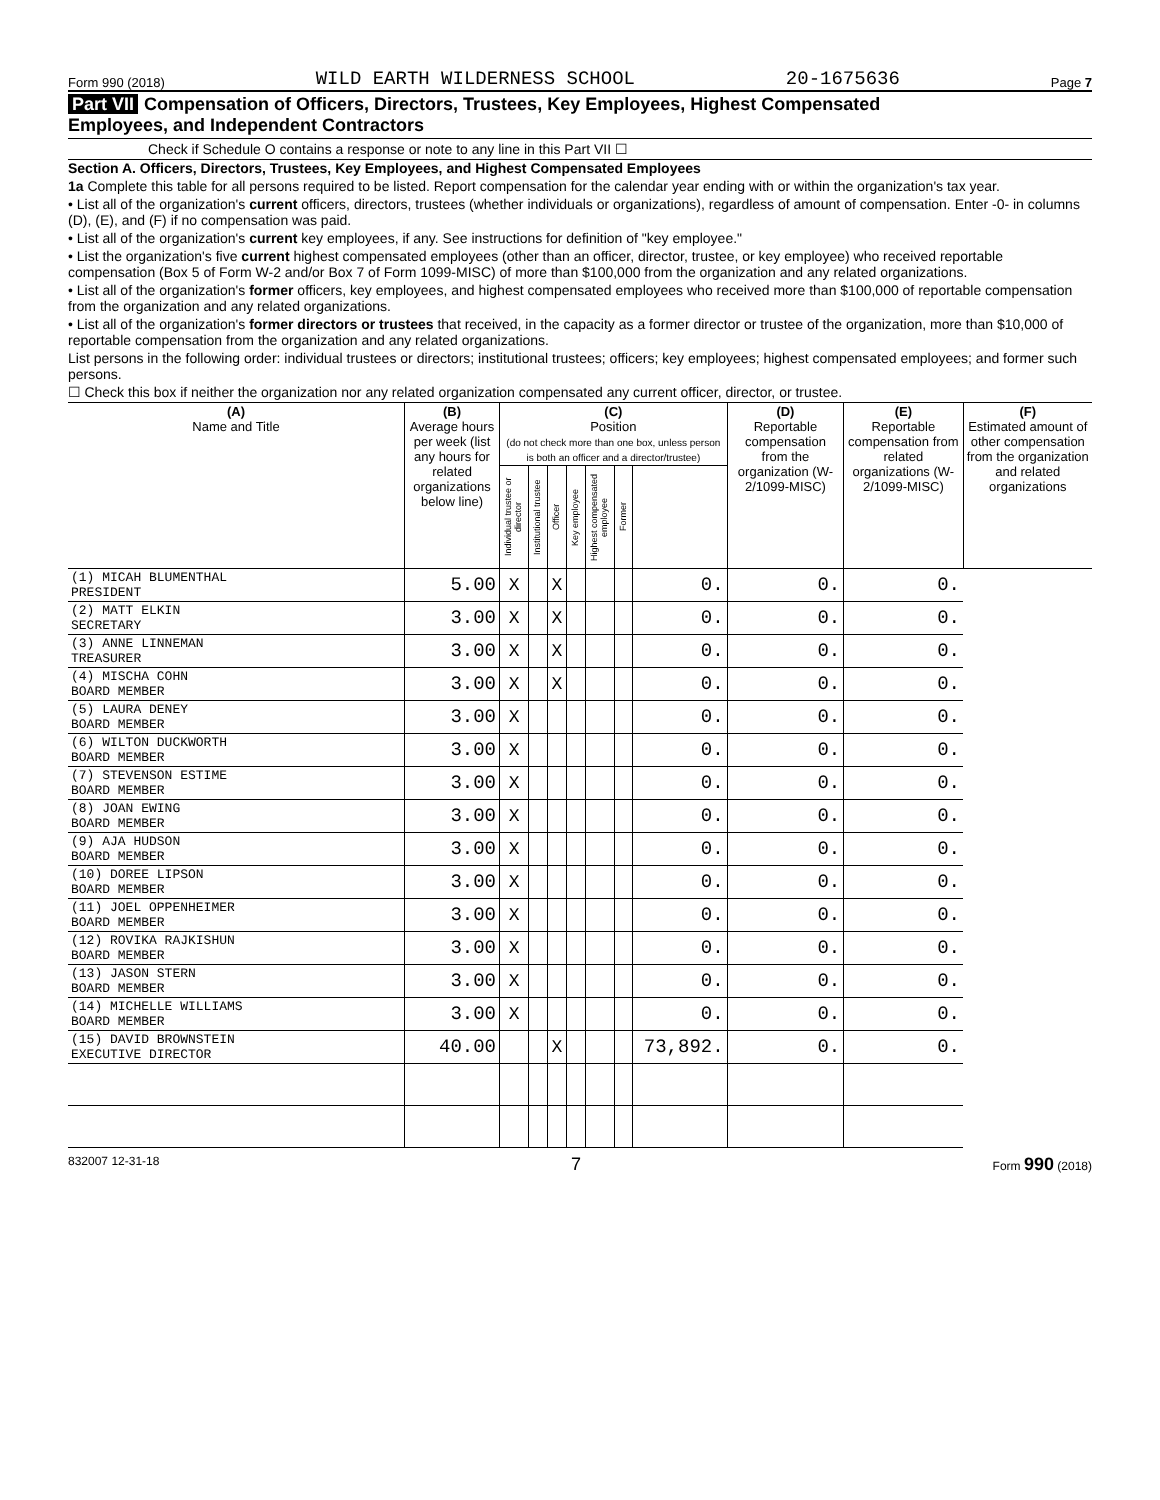Form 990 (2018) WILD EARTH WILDERNESS SCHOOL 20-1675636 Page 7
Part VII Compensation of Officers, Directors, Trustees, Key Employees, Highest Compensated
Employees, and Independent Contractors
Check if Schedule O contains a response or note to any line in this Part VII ☐
Section A. Officers, Directors, Trustees, Key Employees, and Highest Compensated Employees
1a Complete this table for all persons required to be listed. Report compensation for the calendar year ending with or within the organization's tax year.
• List all of the organization's current officers, directors, trustees (whether individuals or organizations), regardless of amount of compensation. Enter -0- in columns (D), (E), and (F) if no compensation was paid.
• List all of the organization's current key employees, if any. See instructions for definition of "key employee."
• List the organization's five current highest compensated employees (other than an officer, director, trustee, or key employee) who received reportable compensation (Box 5 of Form W-2 and/or Box 7 of Form 1099-MISC) of more than $100,000 from the organization and any related organizations.
• List all of the organization's former officers, key employees, and highest compensated employees who received more than $100,000 of reportable compensation from the organization and any related organizations.
• List all of the organization's former directors or trustees that received, in the capacity as a former director or trustee of the organization, more than $10,000 of reportable compensation from the organization and any related organizations.
List persons in the following order: individual trustees or directors; institutional trustees; officers; key employees; highest compensated employees; and former such persons.
☐ Check this box if neither the organization nor any related organization compensated any current officer, director, or trustee.
| (A) Name and Title | (B) Average hours per week (list any hours for related organizations below line) | (C) Position (do not check more than one box, unless person is both an officer and a director/trustee) | | | | | | | (D) Reportable compensation from the organization (W-2/1099-MISC) | (E) Reportable compensation from related organizations (W-2/1099-MISC) | (F) Estimated amount of other compensation from the organization and related organizations |
| --- | --- | --- | --- | --- | --- | --- | --- | --- | --- | --- | --- |
| | | Individual trustee or director | Institutional trustee | Officer | Key employee | Highest compensated employee | Former | | | | |
| (1) MICAH BLUMENTHAL PRESIDENT | 5.00 | X | | X | | | | | 0. | 0. | 0. |
| (2) MATT ELKIN SECRETARY | 3.00 | X | | X | | | | | 0. | 0. | 0. |
| (3) ANNE LINNEMAN TREASURER | 3.00 | X | | X | | | | | 0. | 0. | 0. |
| (4) MISCHA COHN BOARD MEMBER | 3.00 | X | | X | | | | | 0. | 0. | 0. |
| (5) LAURA DENEY BOARD MEMBER | 3.00 | X | | | | | | | 0. | 0. | 0. |
| (6) WILTON DUCKWORTH BOARD MEMBER | 3.00 | X | | | | | | | 0. | 0. | 0. |
| (7) STEVENSON ESTIME BOARD MEMBER | 3.00 | X | | | | | | | 0. | 0. | 0. |
| (8) JOAN EWING BOARD MEMBER | 3.00 | X | | | | | | | 0. | 0. | 0. |
| (9) AJA HUDSON BOARD MEMBER | 3.00 | X | | | | | | | 0. | 0. | 0. |
| (10) DOREE LIPSON BOARD MEMBER | 3.00 | X | | | | | | | 0. | 0. | 0. |
| (11) JOEL OPPENHEIMER BOARD MEMBER | 3.00 | X | | | | | | | 0. | 0. | 0. |
| (12) ROVIKA RAJKISHUN BOARD MEMBER | 3.00 | X | | | | | | | 0. | 0. | 0. |
| (13) JASON STERN BOARD MEMBER | 3.00 | X | | | | | | | 0. | 0. | 0. |
| (14) MICHELLE WILLIAMS BOARD MEMBER | 3.00 | X | | | | | | | 0. | 0. | 0. |
| (15) DAVID BROWNSTEIN EXECUTIVE DIRECTOR | 40.00 | | | X | | | | | 73,892. | 0. | 0. |
832007 12-31-18 7 Form 990 (2018)